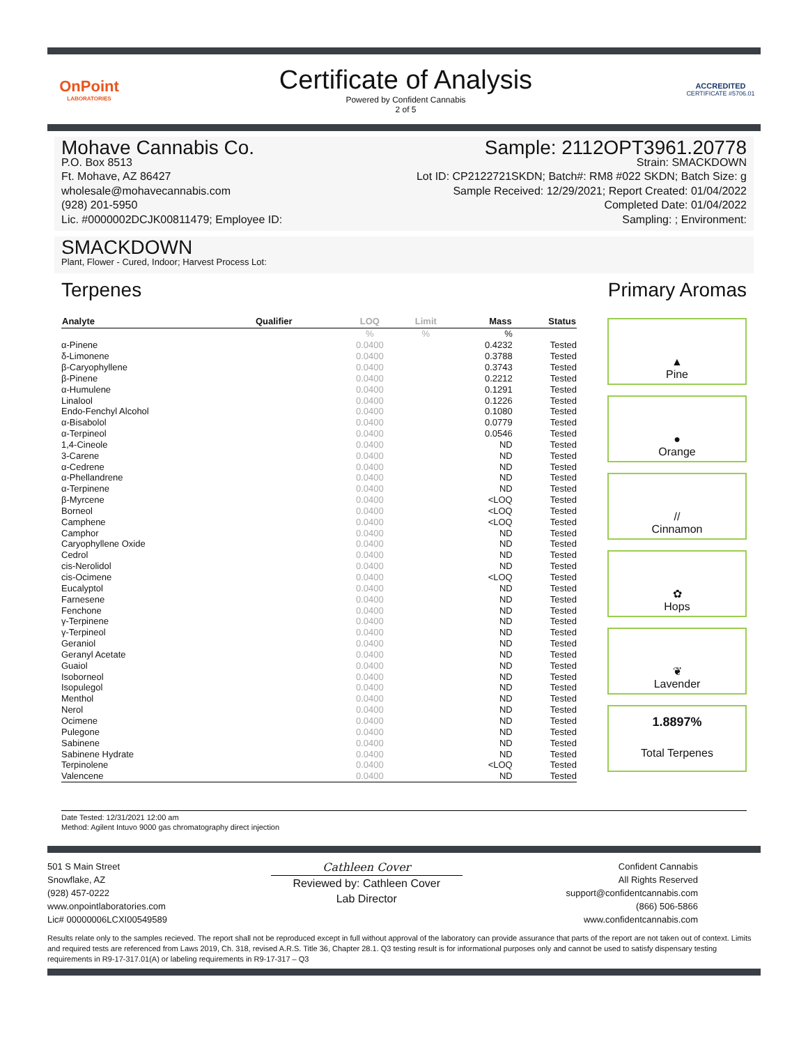OnPoint
LABORATORIES
Certificate of Analysis
Powered by Confident Cannabis
2 of 5
ACCREDITED
CERTIFICATE #5706.01
Mohave Cannabis Co.
P.O. Box 8513
Ft. Mohave, AZ 86427
wholesale@mohavecannabis.com
(928) 201-5950
Lic. #0000002DCJK00811479; Employee ID:
Sample: 2112OPT3961.20778
Strain: SMACKDOWN
Lot ID: CP2122721SKDN; Batch#: RM8 #022 SKDN; Batch Size: g
Sample Received: 12/29/2021; Report Created: 01/04/2022
Completed Date: 01/04/2022
Sampling: ; Environment:
SMACKDOWN
Plant, Flower - Cured, Indoor; Harvest Process Lot:
Terpenes Primary Aromas
| Analyte | Qualifier | LOQ | Limit | Mass | Status |
| --- | --- | --- | --- | --- | --- |
| | | % | % | % | |
| α-Pinene | | 0.0400 | | 0.4232 | Tested |
| δ-Limonene | | 0.0400 | | 0.3788 | Tested |
| β-Caryophyllene | | 0.0400 | | 0.3743 | Tested |
| β-Pinene | | 0.0400 | | 0.2212 | Tested |
| α-Humulene | | 0.0400 | | 0.1291 | Tested |
| Linalool | | 0.0400 | | 0.1226 | Tested |
| Endo-Fenchyl Alcohol | | 0.0400 | | 0.1080 | Tested |
| α-Bisabolol | | 0.0400 | | 0.0779 | Tested |
| α-Terpineol | | 0.0400 | | 0.0546 | Tested |
| 1,4-Cineole | | 0.0400 | | ND | Tested |
| 3-Carene | | 0.0400 | | ND | Tested |
| α-Cedrene | | 0.0400 | | ND | Tested |
| α-Phellandrene | | 0.0400 | | ND | Tested |
| α-Terpinene | | 0.0400 | | ND | Tested |
| β-Myrcene | | 0.0400 | | <LOQ | Tested |
| Borneol | | 0.0400 | | <LOQ | Tested |
| Camphene | | 0.0400 | | <LOQ | Tested |
| Camphor | | 0.0400 | | ND | Tested |
| Caryophyllene Oxide | | 0.0400 | | ND | Tested |
| Cedrol | | 0.0400 | | ND | Tested |
| cis-Nerolidol | | 0.0400 | | ND | Tested |
| cis-Ocimene | | 0.0400 | | <LOQ | Tested |
| Eucalyptol | | 0.0400 | | ND | Tested |
| Farnesene | | 0.0400 | | ND | Tested |
| Fenchone | | 0.0400 | | ND | Tested |
| γ-Terpinene | | 0.0400 | | ND | Tested |
| γ-Terpineol | | 0.0400 | | ND | Tested |
| Geraniol | | 0.0400 | | ND | Tested |
| Geranyl Acetate | | 0.0400 | | ND | Tested |
| Guaiol | | 0.0400 | | ND | Tested |
| Isoborneol | | 0.0400 | | ND | Tested |
| Isopulegol | | 0.0400 | | ND | Tested |
| Menthol | | 0.0400 | | ND | Tested |
| Nerol | | 0.0400 | | ND | Tested |
| Ocimene | | 0.0400 | | ND | Tested |
| Pulegone | | 0.0400 | | ND | Tested |
| Sabinene | | 0.0400 | | ND | Tested |
| Sabinene Hydrate | | 0.0400 | | ND | Tested |
| Terpinolene | | 0.0400 | | <LOQ | Tested |
| Valencene | | 0.0400 | | ND | Tested |
▲
Pine
●
Orange
//
Cinnamon
✿
Hops
❦
Lavender
1.8897%
Total Terpenes
Date Tested: 12/31/2021 12:00 am
Method: Agilent Intuvo 9000 gas chromatography direct injection
501 S Main Street
Snowflake, AZ
(928) 457-0222
www.onpointlaboratories.com
Lic# 00000006LCXI00549589
Cathleen Cover
Reviewed by: Cathleen Cover
Lab Director
Confident Cannabis
All Rights Reserved
support@confidentcannabis.com
(866) 506-5866
www.confidentcannabis.com
Results relate only to the samples recieved. The report shall not be reproduced except in full without approval of the laboratory can provide assurance that parts of the report are not taken out of context. Limits and required tests are referenced from Laws 2019, Ch. 318, revised A.R.S. Title 36, Chapter 28.1. Q3 testing result is for informational purposes only and cannot be used to satisfy dispensary testing requirements in R9-17-317.01(A) or labeling requirements in R9-17-317 – Q3